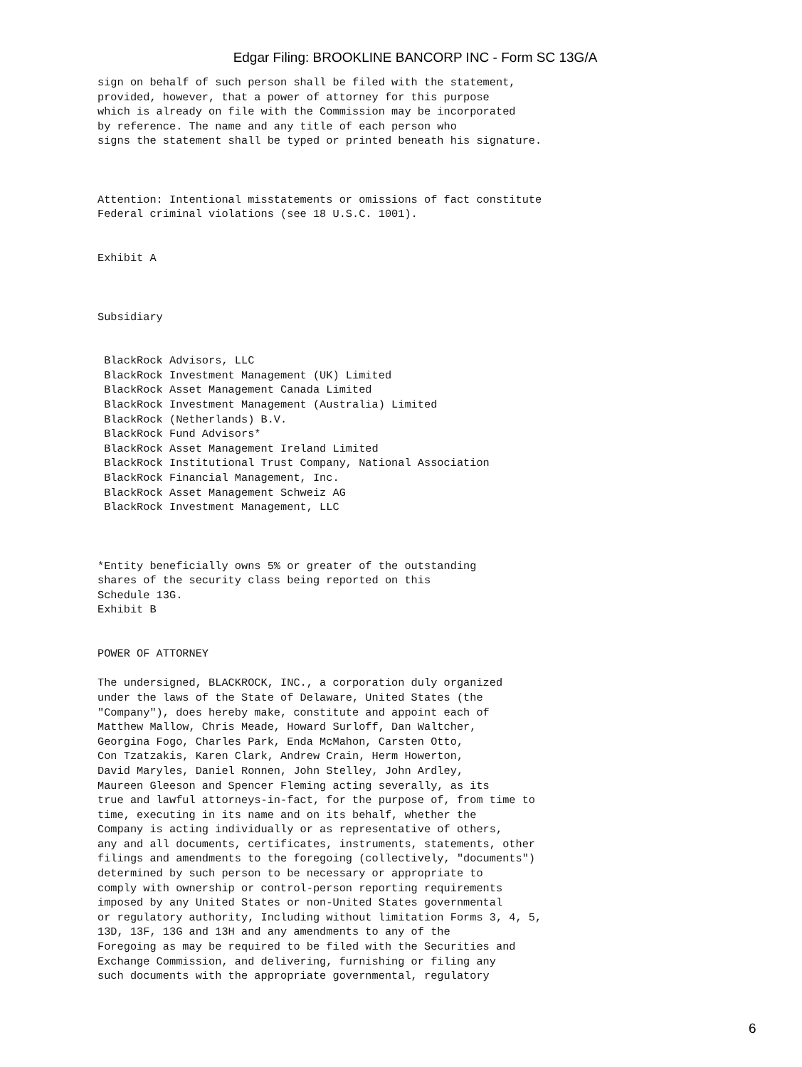Edgar Filing: BROOKLINE BANCORP INC - Form SC 13G/A
sign on behalf of such person shall be filed with the statement,
provided, however, that a power of attorney for this purpose
which is already on file with the Commission may be incorporated
by reference. The name and any title of each person who
signs the statement shall be typed or printed beneath his signature.



Attention: Intentional misstatements or omissions of fact constitute
Federal criminal violations (see 18 U.S.C. 1001).


Exhibit A



Subsidiary


 BlackRock Advisors, LLC
 BlackRock Investment Management (UK) Limited
 BlackRock Asset Management Canada Limited
 BlackRock Investment Management (Australia) Limited
 BlackRock (Netherlands) B.V.
 BlackRock Fund Advisors*
 BlackRock Asset Management Ireland Limited
 BlackRock Institutional Trust Company, National Association
 BlackRock Financial Management, Inc.
 BlackRock Asset Management Schweiz AG
 BlackRock Investment Management, LLC



*Entity beneficially owns 5% or greater of the outstanding
shares of the security class being reported on this
Schedule 13G.
Exhibit B


POWER OF ATTORNEY

The undersigned, BLACKROCK, INC., a corporation duly organized
under the laws of the State of Delaware, United States (the
"Company"), does hereby make, constitute and appoint each of
Matthew Mallow, Chris Meade, Howard Surloff, Dan Waltcher,
Georgina Fogo, Charles Park, Enda McMahon, Carsten Otto,
Con Tzatzakis, Karen Clark, Andrew Crain, Herm Howerton,
David Maryles, Daniel Ronnen, John Stelley, John Ardley,
Maureen Gleeson and Spencer Fleming acting severally, as its
true and lawful attorneys-in-fact, for the purpose of, from time to
time, executing in its name and on its behalf, whether the
Company is acting individually or as representative of others,
any and all documents, certificates, instruments, statements, other
filings and amendments to the foregoing (collectively, "documents")
determined by such person to be necessary or appropriate to
comply with ownership or control-person reporting requirements
imposed by any United States or non-United States governmental
or regulatory authority, Including without limitation Forms 3, 4, 5,
13D, 13F, 13G and 13H and any amendments to any of the
Foregoing as may be required to be filed with the Securities and
Exchange Commission, and delivering, furnishing or filing any
such documents with the appropriate governmental, regulatory
6